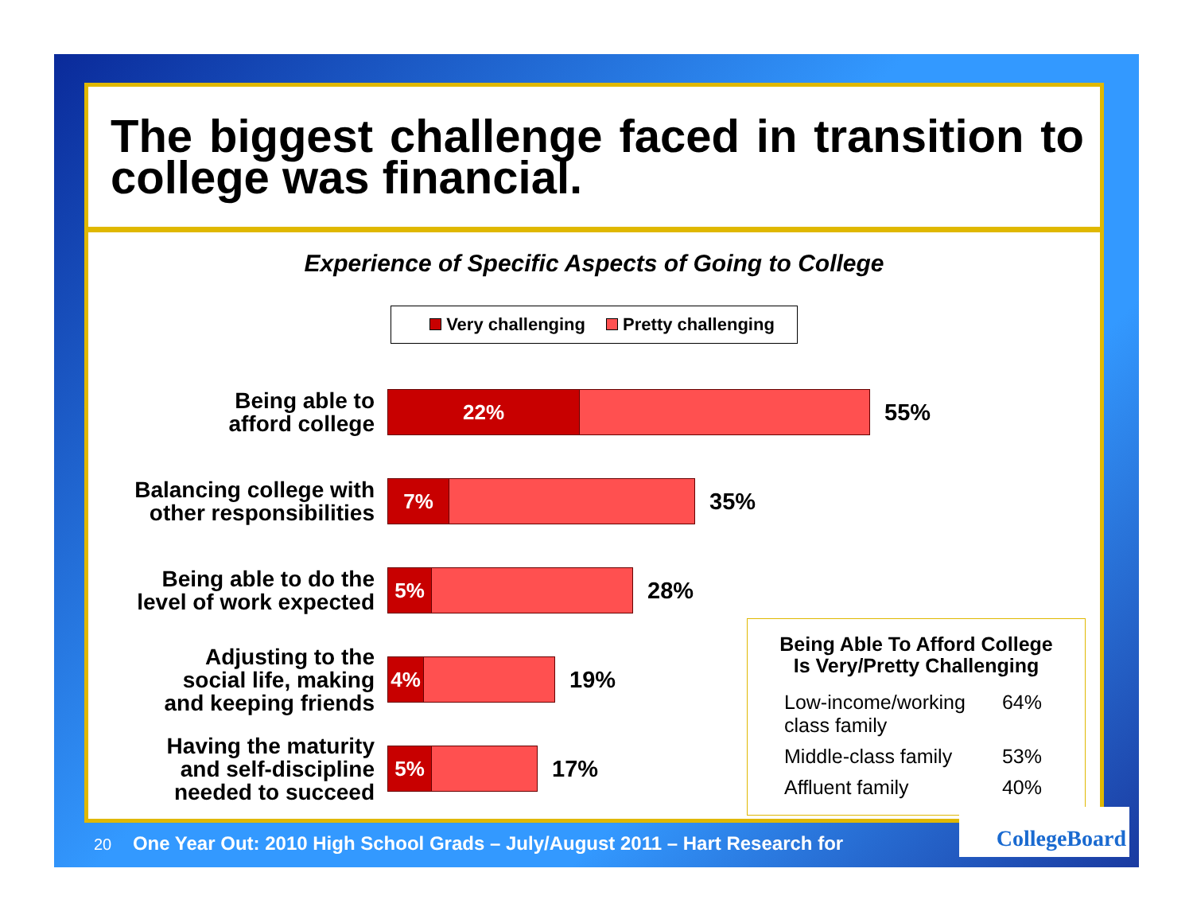The biggest challenge faced in transition to college was financial.
Experience of Specific Aspects of Going to College
Very challenging Pretty challenging
Being able to
afford college
22%
55%
Balancing college with
other responsibilities
7%
35%
Being able to do the
level of work expected
5%
28%
Adjusting to the
social life, making
and keeping friends
4%
19%
Having the maturity
and self-discipline
needed to succeed
5%
17%
Being Able To Afford College
Is Very/Pretty Challenging
| Low-income/working class family | 64% |
| Middle-class family | 53% |
| Affluent family | 40% |
20 One Year Out: 2010 High School Grads – July/August 2011 – Hart Research for
CollegeBoard